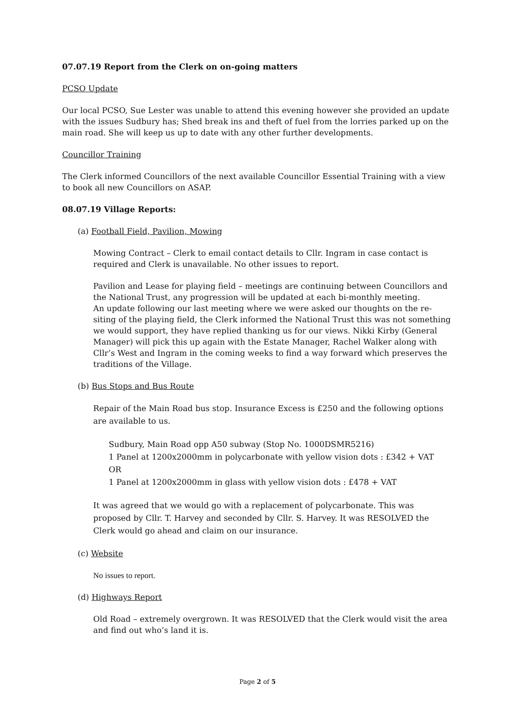07.07.19 Report from the Clerk on on-going matters
PCSO Update
Our local PCSO, Sue Lester was unable to attend this evening however she provided an update with the issues Sudbury has; Shed break ins and theft of fuel from the lorries parked up on the main road. She will keep us up to date with any other further developments.
Councillor Training
The Clerk informed Councillors of the next available Councillor Essential Training with a view to book all new Councillors on ASAP.
08.07.19 Village Reports:
(a) Football Field, Pavilion, Mowing
Mowing Contract – Clerk to email contact details to Cllr. Ingram in case contact is required and Clerk is unavailable. No other issues to report.
Pavilion and Lease for playing field – meetings are continuing between Councillors and the National Trust, any progression will be updated at each bi-monthly meeting.
An update following our last meeting where we were asked our thoughts on the re-siting of the playing field, the Clerk informed the National Trust this was not something we would support, they have replied thanking us for our views. Nikki Kirby (General Manager) will pick this up again with the Estate Manager, Rachel Walker along with Cllr’s West and Ingram in the coming weeks to find a way forward which preserves the traditions of the Village.
(b) Bus Stops and Bus Route
Repair of the Main Road bus stop. Insurance Excess is £250 and the following options are available to us.
Sudbury, Main Road opp A50 subway (Stop No. 1000DSMR5216)
1 Panel at 1200x2000mm in polycarbonate with yellow vision dots : £342 + VAT
OR
1 Panel at 1200x2000mm in glass with yellow vision dots : £478 + VAT
It was agreed that we would go with a replacement of polycarbonate. This was proposed by Cllr. T. Harvey and seconded by Cllr. S. Harvey. It was RESOLVED the Clerk would go ahead and claim on our insurance.
(c) Website
No issues to report.
(d) Highways Report
Old Road – extremely overgrown. It was RESOLVED that the Clerk would visit the area and find out who’s land it is.
Page 2 of 5